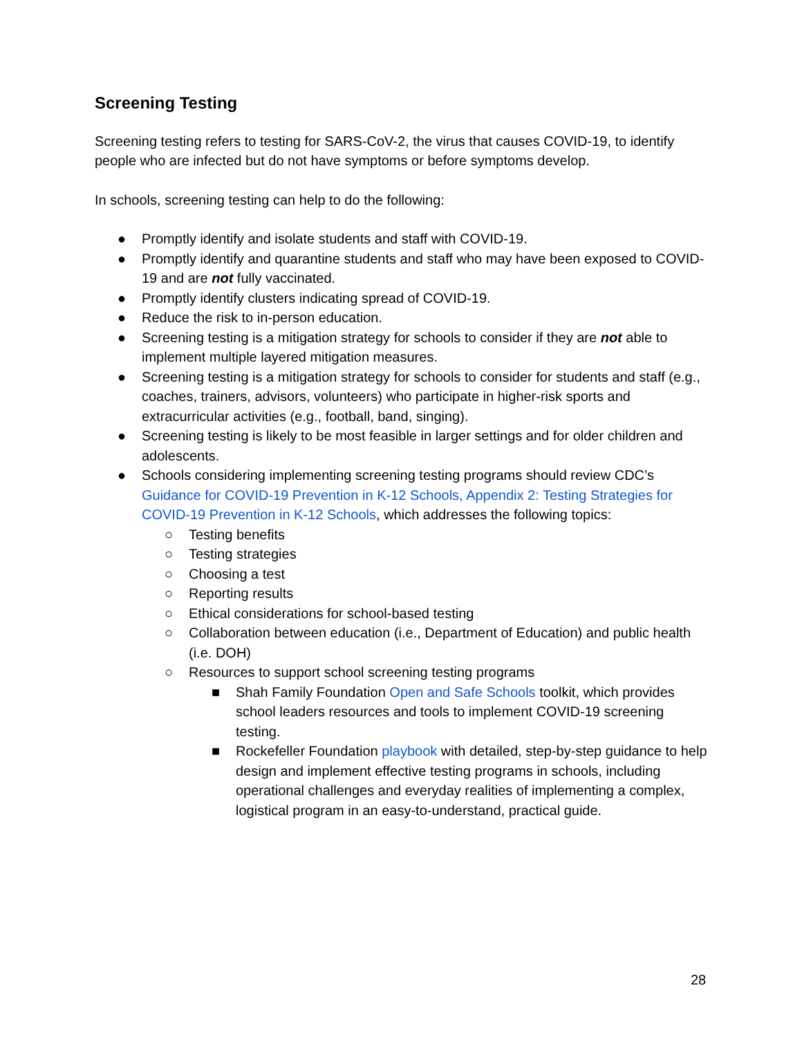Screening Testing
Screening testing refers to testing for SARS-CoV-2, the virus that causes COVID-19, to identify people who are infected but do not have symptoms or before symptoms develop.
In schools, screening testing can help to do the following:
● Promptly identify and isolate students and staff with COVID-19.
● Promptly identify and quarantine students and staff who may have been exposed to COVID-19 and are not fully vaccinated.
● Promptly identify clusters indicating spread of COVID-19.
● Reduce the risk to in-person education.
● Screening testing is a mitigation strategy for schools to consider if they are not able to implement multiple layered mitigation measures.
● Screening testing is a mitigation strategy for schools to consider for students and staff (e.g., coaches, trainers, advisors, volunteers) who participate in higher-risk sports and extracurricular activities (e.g., football, band, singing).
● Screening testing is likely to be most feasible in larger settings and for older children and adolescents.
● Schools considering implementing screening testing programs should review CDC’s Guidance for COVID-19 Prevention in K-12 Schools, Appendix 2: Testing Strategies for COVID-19 Prevention in K-12 Schools, which addresses the following topics:
○ Testing benefits
○ Testing strategies
○ Choosing a test
○ Reporting results
○ Ethical considerations for school-based testing
○ Collaboration between education (i.e., Department of Education) and public health (i.e. DOH)
○ Resources to support school screening testing programs
■ Shah Family Foundation Open and Safe Schools toolkit, which provides school leaders resources and tools to implement COVID-19 screening testing.
■ Rockefeller Foundation playbook with detailed, step-by-step guidance to help design and implement effective testing programs in schools, including operational challenges and everyday realities of implementing a complex, logistical program in an easy-to-understand, practical guide.
28